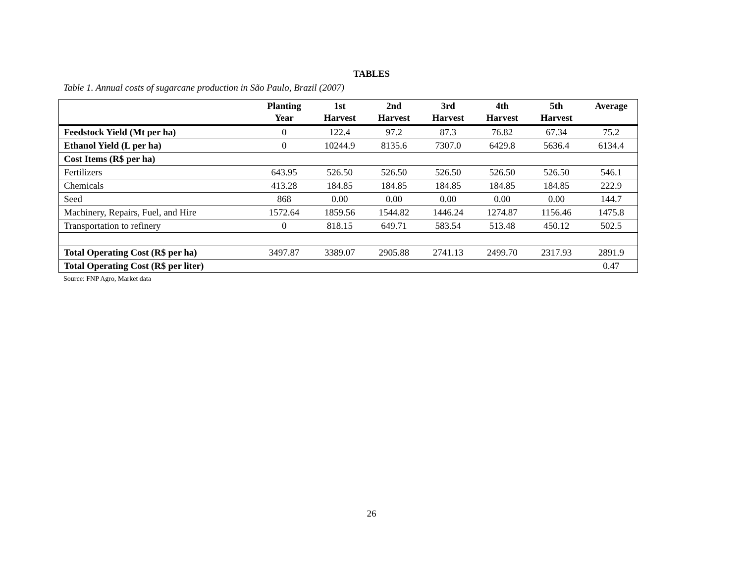TABLES
Table 1. Annual costs of sugarcane production in São Paulo, Brazil (2007)
| | Planting Year | 1st Harvest | 2nd Harvest | 3rd Harvest | 4th Harvest | 5th Harvest | Average |
| --- | --- | --- | --- | --- | --- | --- | --- |
| Feedstock Yield (Mt per ha) | 0 | 122.4 | 97.2 | 87.3 | 76.82 | 67.34 | 75.2 |
| Ethanol Yield (L per ha) | 0 | 10244.9 | 8135.6 | 7307.0 | 6429.8 | 5636.4 | 6134.4 |
| Cost Items (R$ per ha) | | | | | | | |
| Fertilizers | 643.95 | 526.50 | 526.50 | 526.50 | 526.50 | 526.50 | 546.1 |
| Chemicals | 413.28 | 184.85 | 184.85 | 184.85 | 184.85 | 184.85 | 222.9 |
| Seed | 868 | 0.00 | 0.00 | 0.00 | 0.00 | 0.00 | 144.7 |
| Machinery, Repairs, Fuel, and Hire | 1572.64 | 1859.56 | 1544.82 | 1446.24 | 1274.87 | 1156.46 | 1475.8 |
| Transportation to refinery | 0 | 818.15 | 649.71 | 583.54 | 513.48 | 450.12 | 502.5 |
| Total Operating Cost (R$ per ha) | 3497.87 | 3389.07 | 2905.88 | 2741.13 | 2499.70 | 2317.93 | 2891.9 |
| Total Operating Cost (R$ per liter) | | | | | | | 0.47 |
Source: FNP Agro, Market data
26